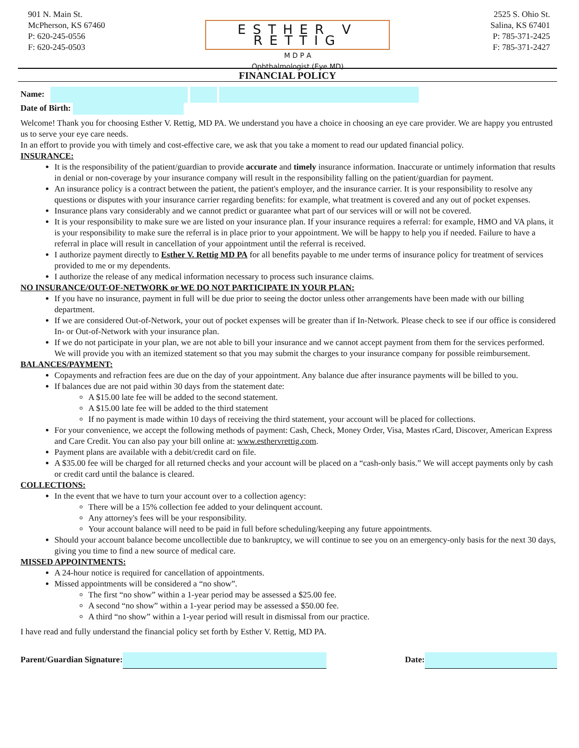901 N. Main St.
McPherson, KS 67460
P: 620-245-0556
F: 620-245-0503
ESTHER V RETTIG
M D P A
Ophthalmologist (Eye MD)
2525 S. Ohio St.
Salina, KS 67401
P: 785-371-2425
F: 785-371-2427
FINANCIAL POLICY
Name:
Date of Birth:
Welcome! Thank you for choosing Esther V. Rettig, MD PA. We understand you have a choice in choosing an eye care provider. We are happy you entrusted us to serve your eye care needs.
In an effort to provide you with timely and cost-effective care, we ask that you take a moment to read our updated financial policy.
INSURANCE:
It is the responsibility of the patient/guardian to provide accurate and timely insurance information. Inaccurate or untimely information that results in denial or non-coverage by your insurance company will result in the responsibility falling on the patient/guardian for payment.
An insurance policy is a contract between the patient, the patient's employer, and the insurance carrier. It is your responsibility to resolve any questions or disputes with your insurance carrier regarding benefits: for example, what treatment is covered and any out of pocket expenses.
Insurance plans vary considerably and we cannot predict or guarantee what part of our services will or will not be covered.
It is your responsibility to make sure we are listed on your insurance plan. If your insurance requires a referral: for example, HMO and VA plans, it is your responsibility to make sure the referral is in place prior to your appointment. We will be happy to help you if needed. Failure to have a referral in place will result in cancellation of your appointment until the referral is received.
I authorize payment directly to Esther V. Rettig MD PA for all benefits payable to me under terms of insurance policy for treatment of services provided to me or my dependents.
I authorize the release of any medical information necessary to process such insurance claims.
NO INSURANCE/OUT-OF-NETWORK or WE DO NOT PARTICIPATE IN YOUR PLAN:
If you have no insurance, payment in full will be due prior to seeing the doctor unless other arrangements have been made with our billing department.
If we are considered Out-of-Network, your out of pocket expenses will be greater than if In-Network. Please check to see if our office is considered In- or Out-of-Network with your insurance plan.
If we do not participate in your plan, we are not able to bill your insurance and we cannot accept payment from them for the services performed. We will provide you with an itemized statement so that you may submit the charges to your insurance company for possible reimbursement.
BALANCES/PAYMENT:
Copayments and refraction fees are due on the day of your appointment. Any balance due after insurance payments will be billed to you.
If balances due are not paid within 30 days from the statement date:
A $15.00 late fee will be added to the second statement.
A $15.00 late fee will be added to the third statement
If no payment is made within 10 days of receiving the third statement, your account will be placed for collections.
For your convenience, we accept the following methods of payment: Cash, Check, Money Order, Visa, Mastes rCard, Discover, American Express and Care Credit. You can also pay your bill online at: www.esthervrettig.com.
Payment plans are available with a debit/credit card on file.
A $35.00 fee will be charged for all returned checks and your account will be placed on a “cash-only basis.” We will accept payments only by cash or credit card until the balance is cleared.
COLLECTIONS:
In the event that we have to turn your account over to a collection agency:
There will be a 15% collection fee added to your delinquent account.
Any attorney's fees will be your responsibility.
Your account balance will need to be paid in full before scheduling/keeping any future appointments.
Should your account balance become uncollectible due to bankruptcy, we will continue to see you on an emergency-only basis for the next 30 days, giving you time to find a new source of medical care.
MISSED APPOINTMENTS:
A 24-hour notice is required for cancellation of appointments.
Missed appointments will be considered a “no show”.
The first “no show” within a 1-year period may be assessed a $25.00 fee.
A second “no show” within a 1-year period may be assessed a $50.00 fee.
A third “no show” within a 1-year period will result in dismissal from our practice.
I have read and fully understand the financial policy set forth by Esther V. Rettig, MD PA.
Parent/Guardian Signature: Date: